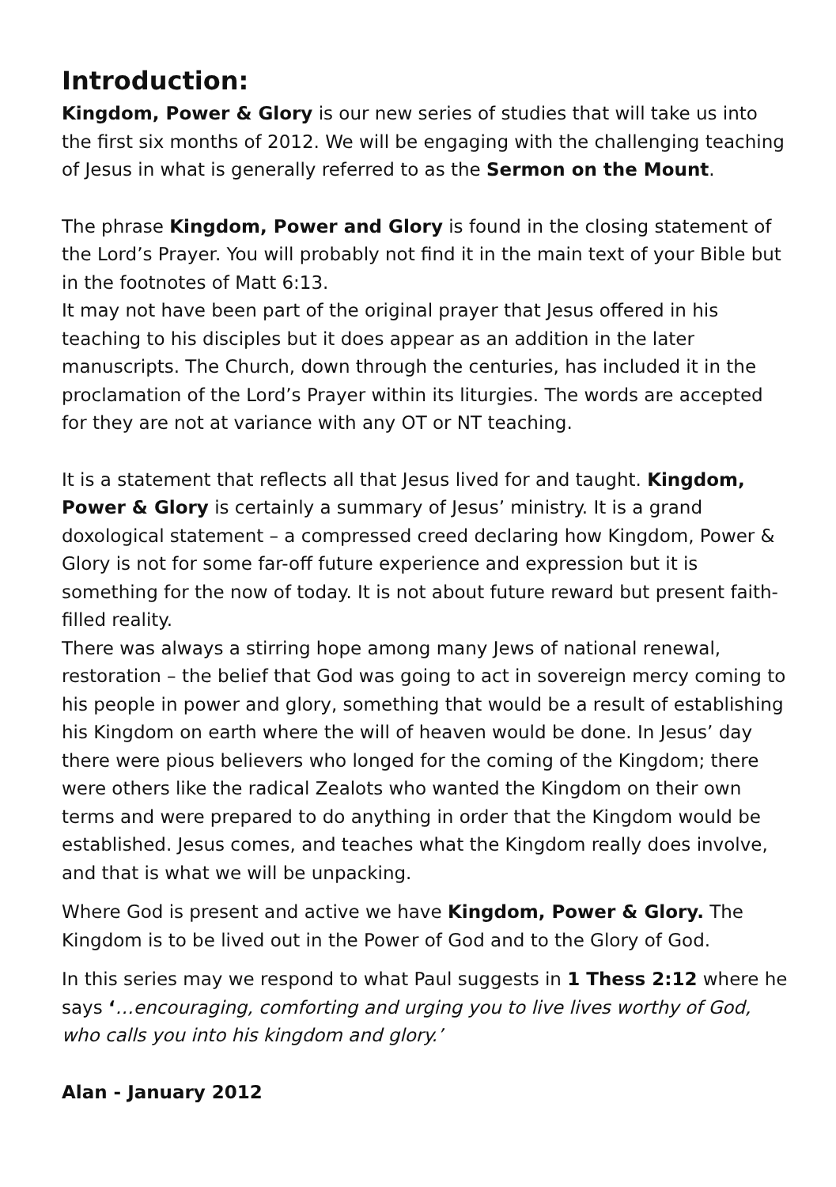Introduction:
Kingdom, Power & Glory is our new series of studies that will take us into the first six months of 2012. We will be engaging with the challenging teaching of Jesus in what is generally referred to as the Sermon on the Mount.
The phrase Kingdom, Power and Glory is found in the closing statement of the Lord’s Prayer. You will probably not find it in the main text of your Bible but in the footnotes of Matt 6:13.
It may not have been part of the original prayer that Jesus offered in his teaching to his disciples but it does appear as an addition in the later manuscripts. The Church, down through the centuries, has included it in the proclamation of the Lord’s Prayer within its liturgies. The words are accepted for they are not at variance with any OT or NT teaching.
It is a statement that reflects all that Jesus lived for and taught. Kingdom, Power & Glory is certainly a summary of Jesus’ ministry. It is a grand doxological statement – a compressed creed declaring how Kingdom, Power & Glory is not for some far-off future experience and expression but it is something for the now of today. It is not about future reward but present faith-filled reality.
There was always a stirring hope among many Jews of national renewal, restoration – the belief that God was going to act in sovereign mercy coming to his people in power and glory, something that would be a result of establishing his Kingdom on earth where the will of heaven would be done. In Jesus’ day there were pious believers who longed for the coming of the Kingdom; there were others like the radical Zealots who wanted the Kingdom on their own terms and were prepared to do anything in order that the Kingdom would be established. Jesus comes, and teaches what the Kingdom really does involve, and that is what we will be unpacking.
Where God is present and active we have Kingdom, Power & Glory. The Kingdom is to be lived out in the Power of God and to the Glory of God.
In this series may we respond to what Paul suggests in 1 Thess 2:12 where he says ‘…encouraging, comforting and urging you to live lives worthy of God, who calls you into his kingdom and glory.’
Alan - January 2012